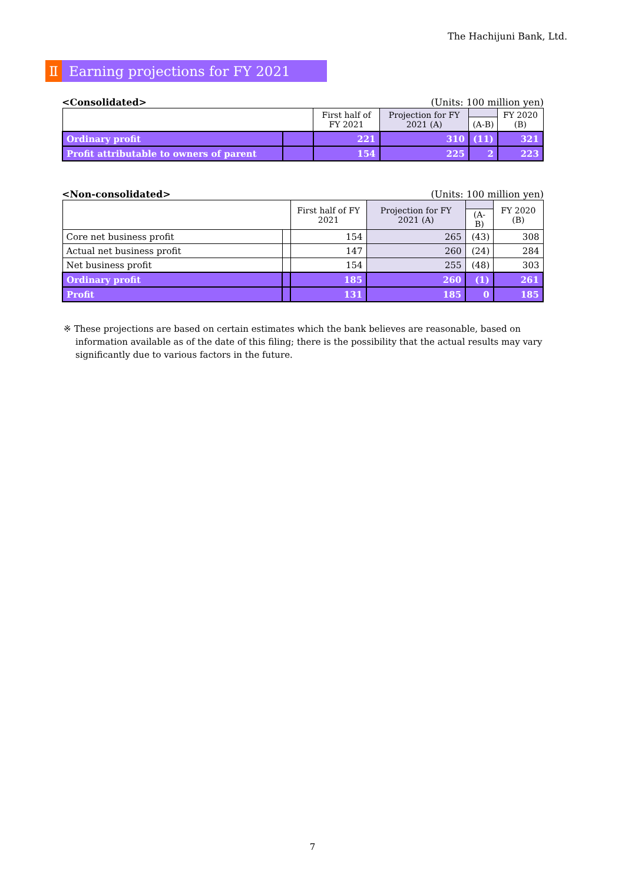The Hachijuni Bank, Ltd.
Ⅱ Earning projections for FY 2021
<Consolidated> (Units: 100 million yen)
| | | First half of FY 2021 | Projection for FY 2021 (A) | | FY 2020 (B) |
| --- | --- | --- | --- | --- | --- |
| | | | | (A-B) | |
| Ordinary profit | | 221 | 310 | (11) | 321 |
| Profit attributable to owners of parent | | 154 | 225 | 2 | 223 |
<Non-consolidated> (Units: 100 million yen)
| | | First half of FY 2021 | Projection for FY 2021 (A) | | FY 2020 (B) |
| --- | --- | --- | --- | --- | --- |
| | | | | (A-B) | |
| Core net business profit | | 154 | 265 | (43) | 308 |
| Actual net business profit | | 147 | 260 | (24) | 284 |
| Net business profit | | 154 | 255 | (48) | 303 |
| Ordinary profit | | 185 | 260 | (1) | 261 |
| Profit | | 131 | 185 | 0 | 185 |
※ These projections are based on certain estimates which the bank believes are reasonable, based on information available as of the date of this filing; there is the possibility that the actual results may vary significantly due to various factors in the future.
7